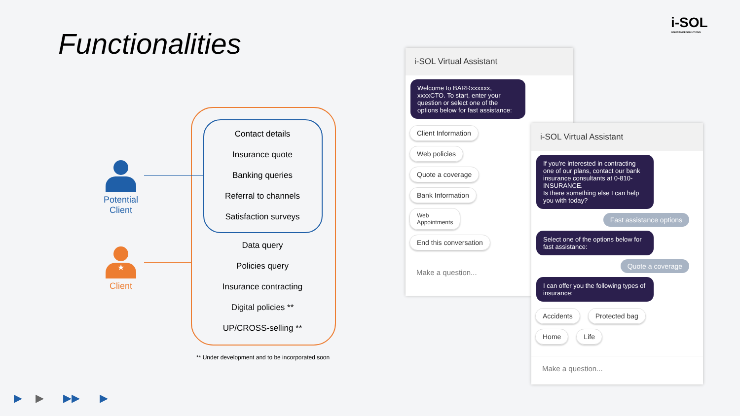Functionalities
i-SOL
INSURANCE SOLUTIONS
Potential
Client
★
Client
Contact details
Insurance quote
Banking queries
Referral to channels
Satisfaction surveys
Data query
Policies query
Insurance contracting
Digital policies **
UP/CROSS-selling **
** Under development and to be incorporated soon
i-SOL Virtual Assistant
Welcome to BARRxxxxxx, xxxxCTO. To start, enter your question or select one of the options below for fast assistance:
Client Information
Web policies
Quote a coverage
Bank Information
Web
Appointments
End this conversation
Make a question...
i-SOL Virtual Assistant
If you're interested in contracting one of our plans, contact our bank insurance consultants at 0-810-INSURANCE.
Is there something else I can help you with today?
Fast assistance options
Select one of the options below for fast assistance:
Quote a coverage
I can offer you the following types of insurance:
Accidents Protected bag
Home Life
Make a question...
▶ ▶ ▶▶ ▶